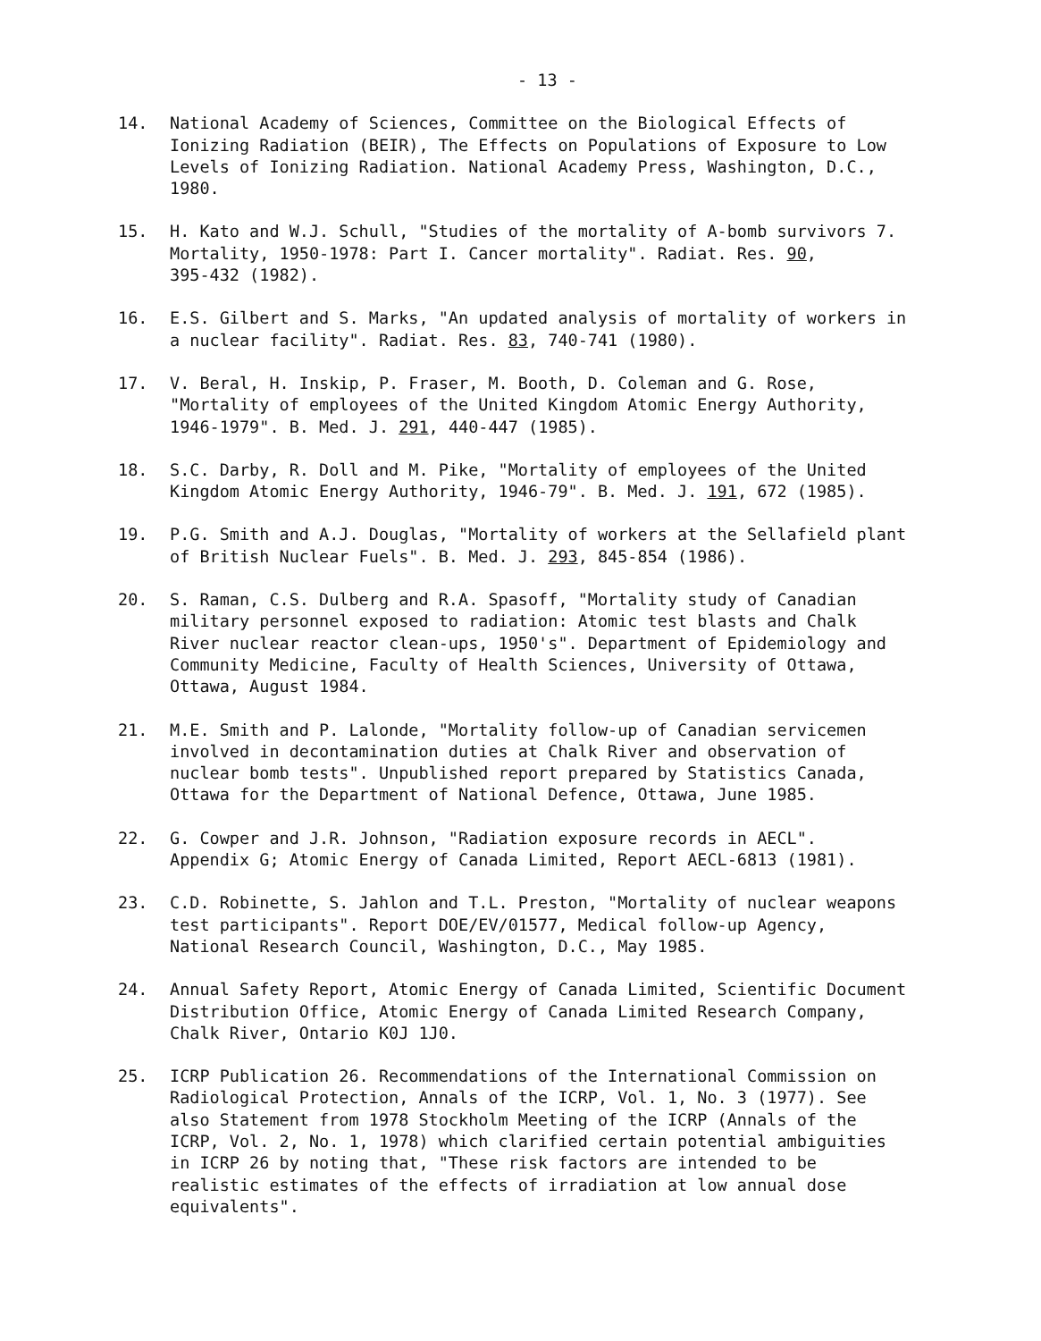- 13 -
14. National Academy of Sciences, Committee on the Biological Effects of Ionizing Radiation (BEIR), The Effects on Populations of Exposure to Low Levels of Ionizing Radiation. National Academy Press, Washington, D.C., 1980.
15. H. Kato and W.J. Schull, "Studies of the mortality of A-bomb survivors 7. Mortality, 1950-1978: Part I. Cancer mortality". Radiat. Res. 90, 395-432 (1982).
16. E.S. Gilbert and S. Marks, "An updated analysis of mortality of workers in a nuclear facility". Radiat. Res. 83, 740-741 (1980).
17. V. Beral, H. Inskip, P. Fraser, M. Booth, D. Coleman and G. Rose, "Mortality of employees of the United Kingdom Atomic Energy Authority, 1946-1979". B. Med. J. 291, 440-447 (1985).
18. S.C. Darby, R. Doll and M. Pike, "Mortality of employees of the United Kingdom Atomic Energy Authority, 1946-79". B. Med. J. 191, 672 (1985).
19. P.G. Smith and A.J. Douglas, "Mortality of workers at the Sellafield plant of British Nuclear Fuels". B. Med. J. 293, 845-854 (1986).
20. S. Raman, C.S. Dulberg and R.A. Spasoff, "Mortality study of Canadian military personnel exposed to radiation: Atomic test blasts and Chalk River nuclear reactor clean-ups, 1950's". Department of Epidemiology and Community Medicine, Faculty of Health Sciences, University of Ottawa, Ottawa, August 1984.
21. M.E. Smith and P. Lalonde, "Mortality follow-up of Canadian servicemen involved in decontamination duties at Chalk River and observation of nuclear bomb tests". Unpublished report prepared by Statistics Canada, Ottawa for the Department of National Defence, Ottawa, June 1985.
22. G. Cowper and J.R. Johnson, "Radiation exposure records in AECL". Appendix G; Atomic Energy of Canada Limited, Report AECL-6813 (1981).
23. C.D. Robinette, S. Jahlon and T.L. Preston, "Mortality of nuclear weapons test participants". Report DOE/EV/01577, Medical follow-up Agency, National Research Council, Washington, D.C., May 1985.
24. Annual Safety Report, Atomic Energy of Canada Limited, Scientific Document Distribution Office, Atomic Energy of Canada Limited Research Company, Chalk River, Ontario K0J 1J0.
25. ICRP Publication 26. Recommendations of the International Commission on Radiological Protection, Annals of the ICRP, Vol. 1, No. 3 (1977). See also Statement from 1978 Stockholm Meeting of the ICRP (Annals of the ICRP, Vol. 2, No. 1, 1978) which clarified certain potential ambiguities in ICRP 26 by noting that, "These risk factors are intended to be realistic estimates of the effects of irradiation at low annual dose equivalents".